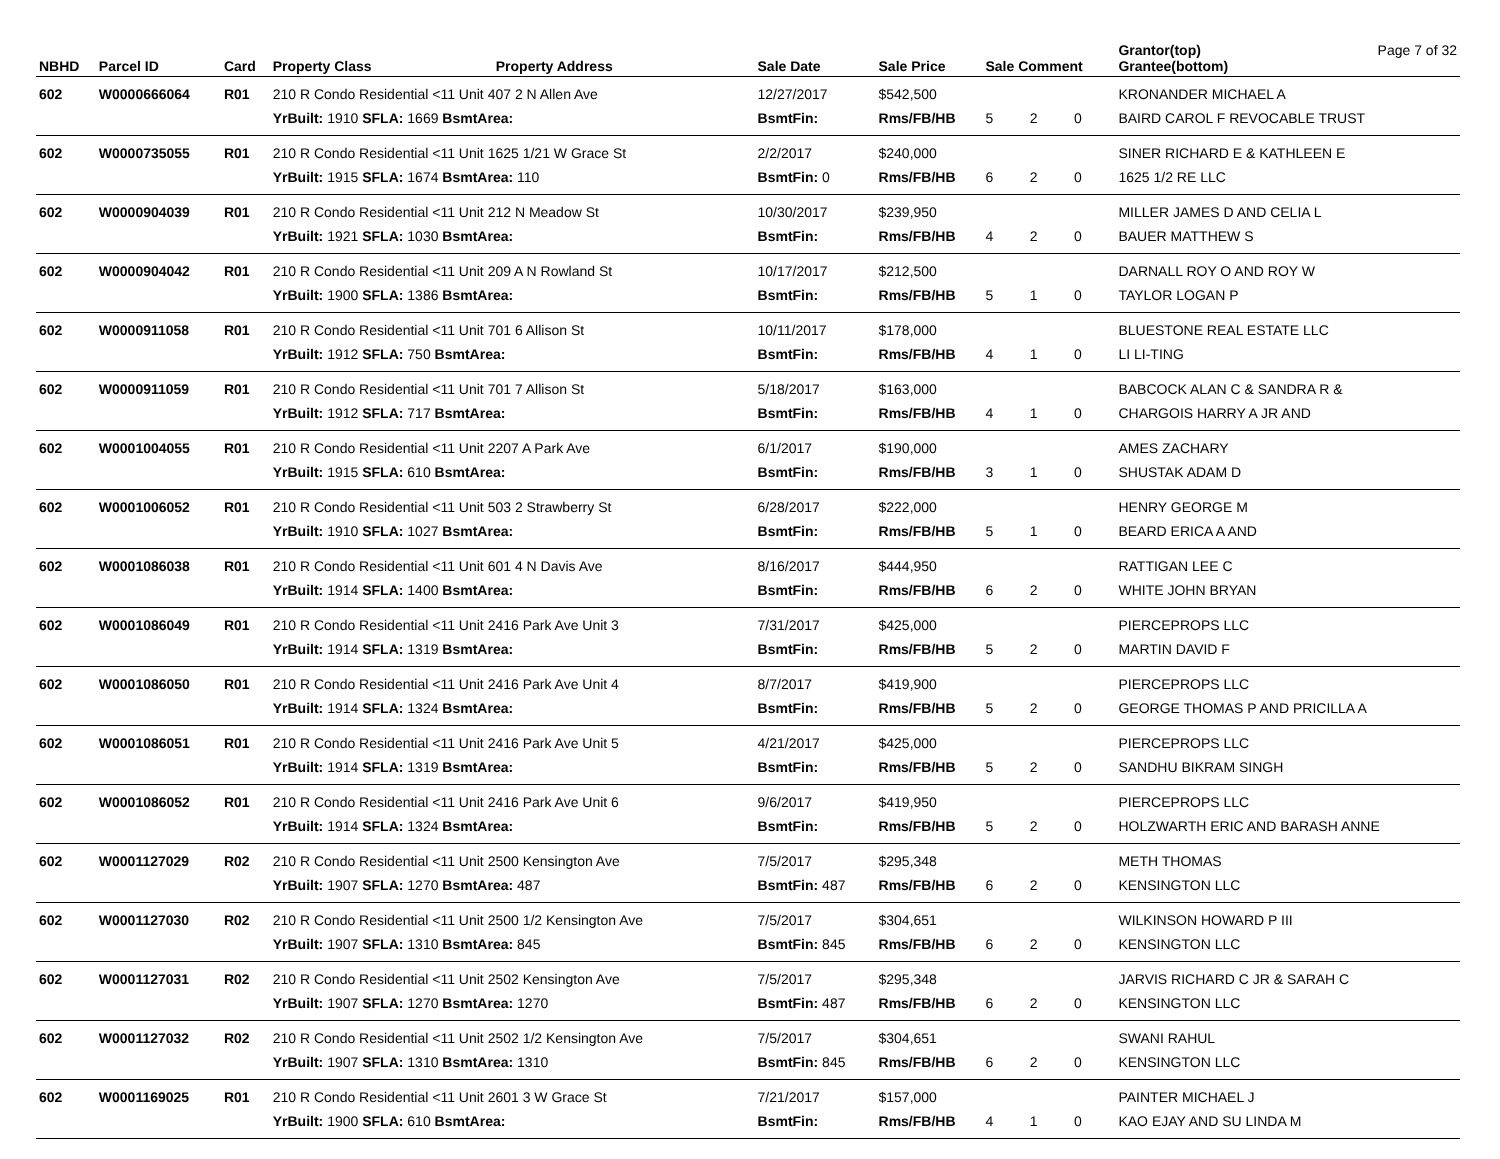| NBHD | Parcel ID | Card | Property Class | Property Address | Sale Date | Sale Price | Sale Comment | | | Grantor(top) Page 7 of 32 Grantee(bottom) |
| --- | --- | --- | --- | --- | --- | --- | --- | --- | --- | --- |
| 602 | W0000666064 | R01 | 210 R Condo Residential <11 Unit 407 2 N Allen Ave | | 12/27/2017 | $542,500 | | | | KRONANDER MICHAEL A |
| | | | YrBuilt: 1910 SFLA: 1669 BsmtArea: | | BsmtFin: | Rms/FB/HB | 5 | 2 | 0 | BAIRD CAROL F REVOCABLE TRUST |
| 602 | W0000735055 | R01 | 210 R Condo Residential <11 Unit 1625 1/21 W Grace St | | 2/2/2017 | $240,000 | | | | SINER RICHARD E & KATHLEEN E |
| | | | YrBuilt: 1915 SFLA: 1674 BsmtArea: 110 | | BsmtFin: 0 | Rms/FB/HB | 6 | 2 | 0 | 1625 1/2 RE LLC |
| 602 | W0000904039 | R01 | 210 R Condo Residential <11 Unit 212 N Meadow St | | 10/30/2017 | $239,950 | | | | MILLER JAMES D AND CELIA L |
| | | | YrBuilt: 1921 SFLA: 1030 BsmtArea: | | BsmtFin: | Rms/FB/HB | 4 | 2 | 0 | BAUER MATTHEW S |
| 602 | W0000904042 | R01 | 210 R Condo Residential <11 Unit 209 A N Rowland St | | 10/17/2017 | $212,500 | | | | DARNALL ROY O AND ROY W |
| | | | YrBuilt: 1900 SFLA: 1386 BsmtArea: | | BsmtFin: | Rms/FB/HB | 5 | 1 | 0 | TAYLOR LOGAN P |
| 602 | W0000911058 | R01 | 210 R Condo Residential <11 Unit 701 6 Allison St | | 10/11/2017 | $178,000 | | | | BLUESTONE REAL ESTATE LLC |
| | | | YrBuilt: 1912 SFLA: 750 BsmtArea: | | BsmtFin: | Rms/FB/HB | 4 | 1 | 0 | LI LI-TING |
| 602 | W0000911059 | R01 | 210 R Condo Residential <11 Unit 701 7 Allison St | | 5/18/2017 | $163,000 | | | | BABCOCK ALAN C & SANDRA R & |
| | | | YrBuilt: 1912 SFLA: 717 BsmtArea: | | BsmtFin: | Rms/FB/HB | 4 | 1 | 0 | CHARGOIS HARRY A JR AND |
| 602 | W0001004055 | R01 | 210 R Condo Residential <11 Unit 2207 A Park Ave | | 6/1/2017 | $190,000 | | | | AMES ZACHARY |
| | | | YrBuilt: 1915 SFLA: 610 BsmtArea: | | BsmtFin: | Rms/FB/HB | 3 | 1 | 0 | SHUSTAK ADAM D |
| 602 | W0001006052 | R01 | 210 R Condo Residential <11 Unit 503 2 Strawberry St | | 6/28/2017 | $222,000 | | | | HENRY GEORGE M |
| | | | YrBuilt: 1910 SFLA: 1027 BsmtArea: | | BsmtFin: | Rms/FB/HB | 5 | 1 | 0 | BEARD ERICA A AND |
| 602 | W0001086038 | R01 | 210 R Condo Residential <11 Unit 601 4 N Davis Ave | | 8/16/2017 | $444,950 | | | | RATTIGAN LEE C |
| | | | YrBuilt: 1914 SFLA: 1400 BsmtArea: | | BsmtFin: | Rms/FB/HB | 6 | 2 | 0 | WHITE JOHN BRYAN |
| 602 | W0001086049 | R01 | 210 R Condo Residential <11 Unit 2416 Park Ave Unit 3 | | 7/31/2017 | $425,000 | | | | PIERCEPROPS LLC |
| | | | YrBuilt: 1914 SFLA: 1319 BsmtArea: | | BsmtFin: | Rms/FB/HB | 5 | 2 | 0 | MARTIN DAVID F |
| 602 | W0001086050 | R01 | 210 R Condo Residential <11 Unit 2416 Park Ave Unit 4 | | 8/7/2017 | $419,900 | | | | PIERCEPROPS LLC |
| | | | YrBuilt: 1914 SFLA: 1324 BsmtArea: | | BsmtFin: | Rms/FB/HB | 5 | 2 | 0 | GEORGE THOMAS P AND PRICILLA A |
| 602 | W0001086051 | R01 | 210 R Condo Residential <11 Unit 2416 Park Ave Unit 5 | | 4/21/2017 | $425,000 | | | | PIERCEPROPS LLC |
| | | | YrBuilt: 1914 SFLA: 1319 BsmtArea: | | BsmtFin: | Rms/FB/HB | 5 | 2 | 0 | SANDHU BIKRAM SINGH |
| 602 | W0001086052 | R01 | 210 R Condo Residential <11 Unit 2416 Park Ave Unit 6 | | 9/6/2017 | $419,950 | | | | PIERCEPROPS LLC |
| | | | YrBuilt: 1914 SFLA: 1324 BsmtArea: | | BsmtFin: | Rms/FB/HB | 5 | 2 | 0 | HOLZWARTH ERIC AND BARASH ANNE |
| 602 | W0001127029 | R02 | 210 R Condo Residential <11 Unit 2500 Kensington Ave | | 7/5/2017 | $295,348 | | | | METH THOMAS |
| | | | YrBuilt: 1907 SFLA: 1270 BsmtArea: 487 | | BsmtFin: 487 | Rms/FB/HB | 6 | 2 | 0 | KENSINGTON LLC |
| 602 | W0001127030 | R02 | 210 R Condo Residential <11 Unit 2500 1/2 Kensington Ave | | 7/5/2017 | $304,651 | | | | WILKINSON HOWARD P III |
| | | | YrBuilt: 1907 SFLA: 1310 BsmtArea: 845 | | BsmtFin: 845 | Rms/FB/HB | 6 | 2 | 0 | KENSINGTON LLC |
| 602 | W0001127031 | R02 | 210 R Condo Residential <11 Unit 2502 Kensington Ave | | 7/5/2017 | $295,348 | | | | JARVIS RICHARD C JR & SARAH C |
| | | | YrBuilt: 1907 SFLA: 1270 BsmtArea: 1270 | | BsmtFin: 487 | Rms/FB/HB | 6 | 2 | 0 | KENSINGTON LLC |
| 602 | W0001127032 | R02 | 210 R Condo Residential <11 Unit 2502 1/2 Kensington Ave | | 7/5/2017 | $304,651 | | | | SWANI RAHUL |
| | | | YrBuilt: 1907 SFLA: 1310 BsmtArea: 1310 | | BsmtFin: 845 | Rms/FB/HB | 6 | 2 | 0 | KENSINGTON LLC |
| 602 | W0001169025 | R01 | 210 R Condo Residential <11 Unit 2601 3 W Grace St | | 7/21/2017 | $157,000 | | | | PAINTER MICHAEL J |
| | | | YrBuilt: 1900 SFLA: 610 BsmtArea: | | BsmtFin: | Rms/FB/HB | 4 | 1 | 0 | KAO EJAY AND SU LINDA M |